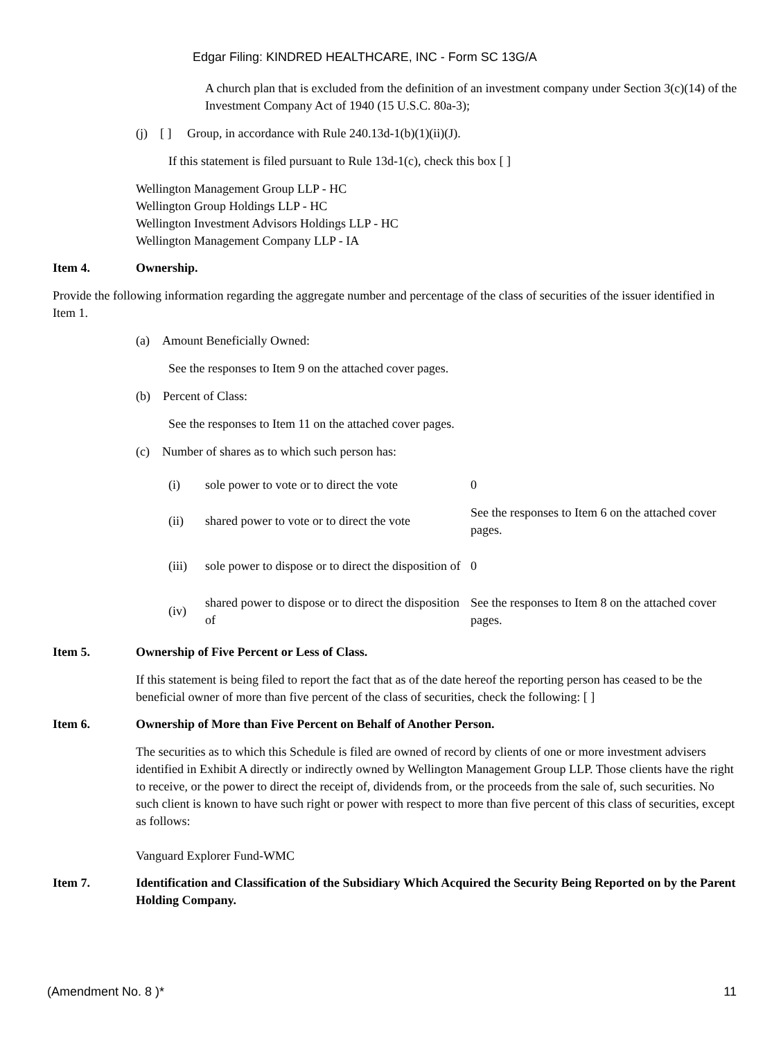Edgar Filing: KINDRED HEALTHCARE, INC - Form SC 13G/A
A church plan that is excluded from the definition of an investment company under Section 3(c)(14) of the Investment Company Act of 1940 (15 U.S.C. 80a-3);
(j) [ ] Group, in accordance with Rule 240.13d-1(b)(1)(ii)(J).
If this statement is filed pursuant to Rule 13d-1(c), check this box [ ]
Wellington Management Group LLP - HC
Wellington Group Holdings LLP - HC
Wellington Investment Advisors Holdings LLP - HC
Wellington Management Company LLP - IA
Item 4. Ownership.
Provide the following information regarding the aggregate number and percentage of the class of securities of the issuer identified in Item 1.
(a) Amount Beneficially Owned:
See the responses to Item 9 on the attached cover pages.
(b) Percent of Class:
See the responses to Item 11 on the attached cover pages.
(c) Number of shares as to which such person has:
| (i) | sole power to vote or to direct the vote | 0 |
| (ii) | shared power to vote or to direct the vote | See the responses to Item 6 on the attached cover pages. |
| (iii) | sole power to dispose or to direct the disposition of | 0 |
| (iv) | shared power to dispose or to direct the disposition of | See the responses to Item 8 on the attached cover pages. |
Item 5. Ownership of Five Percent or Less of Class.
If this statement is being filed to report the fact that as of the date hereof the reporting person has ceased to be the beneficial owner of more than five percent of the class of securities, check the following: [ ]
Item 6. Ownership of More than Five Percent on Behalf of Another Person.
The securities as to which this Schedule is filed are owned of record by clients of one or more investment advisers identified in Exhibit A directly or indirectly owned by Wellington Management Group LLP. Those clients have the right to receive, or the power to direct the receipt of, dividends from, or the proceeds from the sale of, such securities. No such client is known to have such right or power with respect to more than five percent of this class of securities, except as follows:
Vanguard Explorer Fund-WMC
Item 7. Identification and Classification of the Subsidiary Which Acquired the Security Being Reported on by the Parent Holding Company.
(Amendment No. 8 )* 11